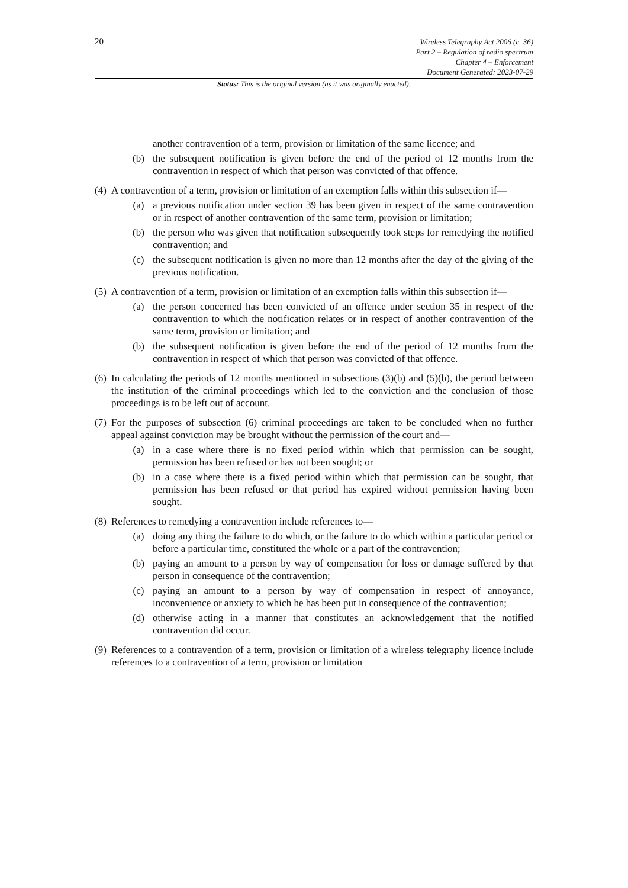20
Wireless Telegraphy Act 2006 (c. 36)
Part 2 – Regulation of radio spectrum
Chapter 4 – Enforcement
Document Generated: 2023-07-29
Status: This is the original version (as it was originally enacted).
another contravention of a term, provision or limitation of the same licence; and
(b) the subsequent notification is given before the end of the period of 12 months from the contravention in respect of which that person was convicted of that offence.
(4)
A contravention of a term, provision or limitation of an exemption falls within this subsection if—
(a) a previous notification under section 39 has been given in respect of the same contravention or in respect of another contravention of the same term, provision or limitation;
(b) the person who was given that notification subsequently took steps for remedying the notified contravention; and
(c) the subsequent notification is given no more than 12 months after the day of the giving of the previous notification.
(5)
A contravention of a term, provision or limitation of an exemption falls within this subsection if—
(a) the person concerned has been convicted of an offence under section 35 in respect of the contravention to which the notification relates or in respect of another contravention of the same term, provision or limitation; and
(b) the subsequent notification is given before the end of the period of 12 months from the contravention in respect of which that person was convicted of that offence.
(6)
In calculating the periods of 12 months mentioned in subsections (3)(b) and (5)(b), the period between the institution of the criminal proceedings which led to the conviction and the conclusion of those proceedings is to be left out of account.
(7)
For the purposes of subsection (6) criminal proceedings are taken to be concluded when no further appeal against conviction may be brought without the permission of the court and—
(a) in a case where there is no fixed period within which that permission can be sought, permission has been refused or has not been sought; or
(b) in a case where there is a fixed period within which that permission can be sought, that permission has been refused or that period has expired without permission having been sought.
(8)
References to remedying a contravention include references to—
(a) doing any thing the failure to do which, or the failure to do which within a particular period or before a particular time, constituted the whole or a part of the contravention;
(b) paying an amount to a person by way of compensation for loss or damage suffered by that person in consequence of the contravention;
(c) paying an amount to a person by way of compensation in respect of annoyance, inconvenience or anxiety to which he has been put in consequence of the contravention;
(d) otherwise acting in a manner that constitutes an acknowledgement that the notified contravention did occur.
(9)
References to a contravention of a term, provision or limitation of a wireless telegraphy licence include references to a contravention of a term, provision or limitation